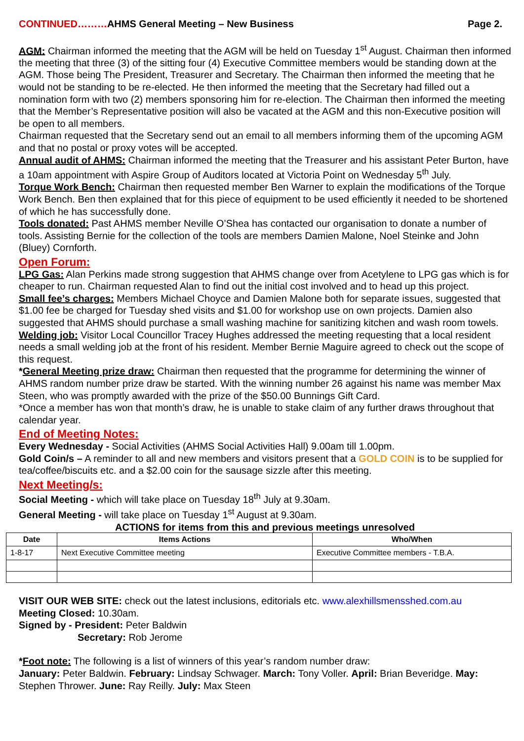CONTINUED………AHMS General Meeting – New Business Page 2.
AGM: Chairman informed the meeting that the AGM will be held on Tuesday 1<sup>st</sup> August. Chairman then informed the meeting that three (3) of the sitting four (4) Executive Committee members would be standing down at the AGM. Those being The President, Treasurer and Secretary. The Chairman then informed the meeting that he would not be standing to be re-elected. He then informed the meeting that the Secretary had filled out a nomination form with two (2) members sponsoring him for re-election. The Chairman then informed the meeting that the Member’s Representative position will also be vacated at the AGM and this non-Executive position will be open to all members.
Chairman requested that the Secretary send out an email to all members informing them of the upcoming AGM and that no postal or proxy votes will be accepted.
Annual audit of AHMS: Chairman informed the meeting that the Treasurer and his assistant Peter Burton, have a 10am appointment with Aspire Group of Auditors located at Victoria Point on Wednesday 5<sup>th</sup> July.
Torque Work Bench: Chairman then requested member Ben Warner to explain the modifications of the Torque Work Bench. Ben then explained that for this piece of equipment to be used efficiently it needed to be shortened of which he has successfully done.
Tools donated: Past AHMS member Neville O’Shea has contacted our organisation to donate a number of tools. Assisting Bernie for the collection of the tools are members Damien Malone, Noel Steinke and John (Bluey) Cornforth.
Open Forum:
LPG Gas: Alan Perkins made strong suggestion that AHMS change over from Acetylene to LPG gas which is for cheaper to run. Chairman requested Alan to find out the initial cost involved and to head up this project.
Small fee’s charges: Members Michael Choyce and Damien Malone both for separate issues, suggested that $1.00 fee be charged for Tuesday shed visits and $1.00 for workshop use on own projects. Damien also suggested that AHMS should purchase a small washing machine for sanitizing kitchen and wash room towels.
Welding job: Visitor Local Councillor Tracey Hughes addressed the meeting requesting that a local resident needs a small welding job at the front of his resident. Member Bernie Maguire agreed to check out the scope of this request.
*General Meeting prize draw: Chairman then requested that the programme for determining the winner of AHMS random number prize draw be started. With the winning number 26 against his name was member Max Steen, who was promptly awarded with the prize of the $50.00 Bunnings Gift Card.
*Once a member has won that month’s draw, he is unable to stake claim of any further draws throughout that calendar year.
End of Meeting Notes:
Every Wednesday - Social Activities (AHMS Social Activities Hall) 9.00am till 1.00pm.
Gold Coin/s – A reminder to all and new members and visitors present that a GOLD COIN is to be supplied for tea/coffee/biscuits etc. and a $2.00 coin for the sausage sizzle after this meeting.
Next Meeting/s:
Social Meeting - which will take place on Tuesday 18<sup>th</sup> July at 9.30am.
General Meeting - will take place on Tuesday 1<sup>st</sup> August at 9.30am.
ACTIONS for items from this and previous meetings unresolved
| Date | Items Actions | Who/When |
| --- | --- | --- |
| 1-8-17 | Next Executive Committee meeting | Executive Committee members - T.B.A. |
VISIT OUR WEB SITE: check out the latest inclusions, editorials etc. www.alexhillsmensshed.com.au
Meeting Closed: 10.30am.
Signed by - President: Peter Baldwin
Secretary: Rob Jerome
*Foot note: The following is a list of winners of this year’s random number draw:
January: Peter Baldwin. February: Lindsay Schwager. March: Tony Voller. April: Brian Beveridge. May: Stephen Thrower. June: Ray Reilly. July: Max Steen